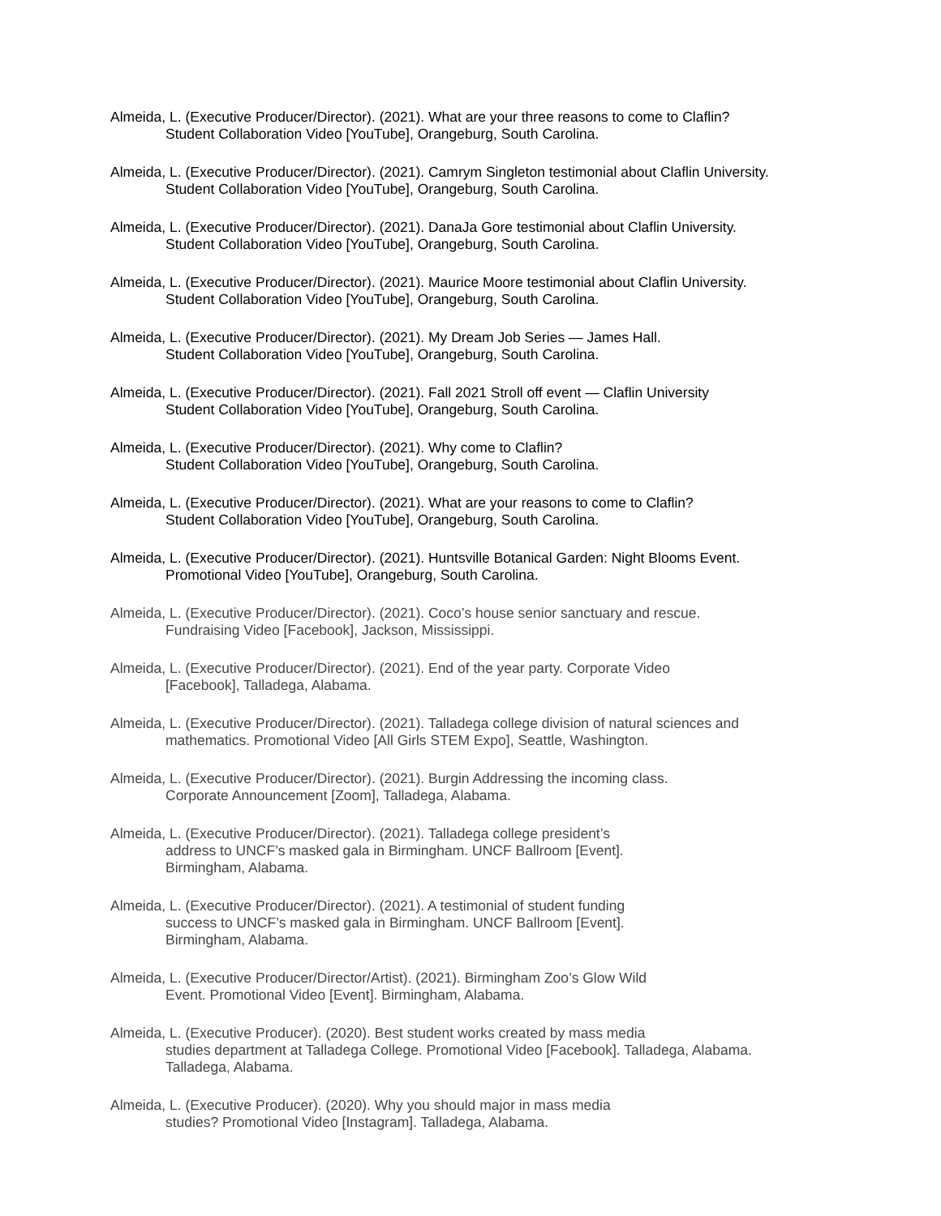Almeida, L. (Executive Producer/Director). (2021). What are your three reasons to come to Claflin?
Student Collaboration Video [YouTube], Orangeburg, South Carolina.
Almeida, L. (Executive Producer/Director). (2021). Camrym Singleton testimonial about Claflin University.
Student Collaboration Video [YouTube], Orangeburg, South Carolina.
Almeida, L. (Executive Producer/Director). (2021). DanaJa Gore testimonial about Claflin University.
Student Collaboration Video [YouTube], Orangeburg, South Carolina.
Almeida, L. (Executive Producer/Director). (2021). Maurice Moore testimonial about Claflin University.
Student Collaboration Video [YouTube], Orangeburg, South Carolina.
Almeida, L. (Executive Producer/Director). (2021). My Dream Job Series — James Hall.
Student Collaboration Video [YouTube], Orangeburg, South Carolina.
Almeida, L. (Executive Producer/Director). (2021). Fall 2021 Stroll off event — Claflin University
Student Collaboration Video [YouTube], Orangeburg, South Carolina.
Almeida, L. (Executive Producer/Director). (2021). Why come to Claflin?
Student Collaboration Video [YouTube], Orangeburg, South Carolina.
Almeida, L. (Executive Producer/Director). (2021). What are your reasons to come to Claflin?
Student Collaboration Video [YouTube], Orangeburg, South Carolina.
Almeida, L. (Executive Producer/Director). (2021). Huntsville Botanical Garden: Night Blooms Event.
Promotional Video [YouTube], Orangeburg, South Carolina.
Almeida, L. (Executive Producer/Director). (2021). Coco’s house senior sanctuary and rescue.
Fundraising Video [Facebook], Jackson, Mississippi.
Almeida, L. (Executive Producer/Director). (2021). End of the year party. Corporate Video
[Facebook], Talladega, Alabama.
Almeida, L. (Executive Producer/Director). (2021). Talladega college division of natural sciences and
mathematics. Promotional Video [All Girls STEM Expo], Seattle, Washington.
Almeida, L. (Executive Producer/Director). (2021). Burgin Addressing the incoming class.
Corporate Announcement [Zoom], Talladega, Alabama.
Almeida, L. (Executive Producer/Director). (2021). Talladega college president’s
address to UNCF’s masked gala in Birmingham. UNCF Ballroom [Event].
Birmingham, Alabama.
Almeida, L. (Executive Producer/Director). (2021). A testimonial of student funding
success to UNCF’s masked gala in Birmingham. UNCF Ballroom [Event].
Birmingham, Alabama.
Almeida, L. (Executive Producer/Director/Artist). (2021). Birmingham Zoo’s Glow Wild
Event. Promotional Video [Event]. Birmingham, Alabama.
Almeida, L. (Executive Producer). (2020). Best student works created by mass media
studies department at Talladega College. Promotional Video [Facebook]. Talladega, Alabama.
Talladega, Alabama.
Almeida, L. (Executive Producer). (2020). Why you should major in mass media
studies? Promotional Video [Instagram]. Talladega, Alabama.